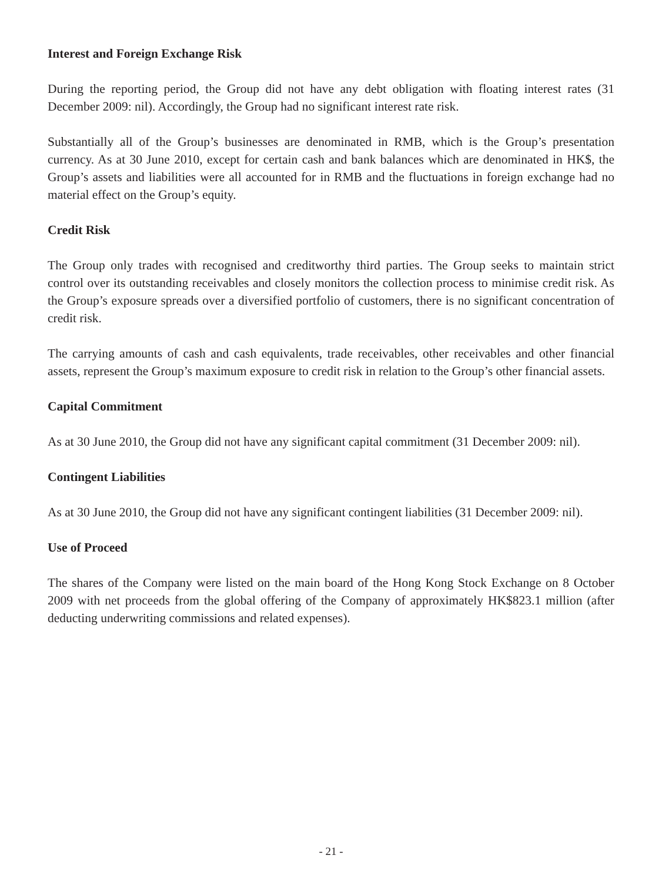Interest and Foreign Exchange Risk
During the reporting period, the Group did not have any debt obligation with floating interest rates (31 December 2009: nil). Accordingly, the Group had no significant interest rate risk.
Substantially all of the Group’s businesses are denominated in RMB, which is the Group’s presentation currency. As at 30 June 2010, except for certain cash and bank balances which are denominated in HK$, the Group’s assets and liabilities were all accounted for in RMB and the fluctuations in foreign exchange had no material effect on the Group’s equity.
Credit Risk
The Group only trades with recognised and creditworthy third parties. The Group seeks to maintain strict control over its outstanding receivables and closely monitors the collection process to minimise credit risk. As the Group’s exposure spreads over a diversified portfolio of customers, there is no significant concentration of credit risk.
The carrying amounts of cash and cash equivalents, trade receivables, other receivables and other financial assets, represent the Group’s maximum exposure to credit risk in relation to the Group’s other financial assets.
Capital Commitment
As at 30 June 2010, the Group did not have any significant capital commitment (31 December 2009: nil).
Contingent Liabilities
As at 30 June 2010, the Group did not have any significant contingent liabilities (31 December 2009: nil).
Use of Proceed
The shares of the Company were listed on the main board of the Hong Kong Stock Exchange on 8 October 2009 with net proceeds from the global offering of the Company of approximately HK$823.1 million (after deducting underwriting commissions and related expenses).
- 21 -